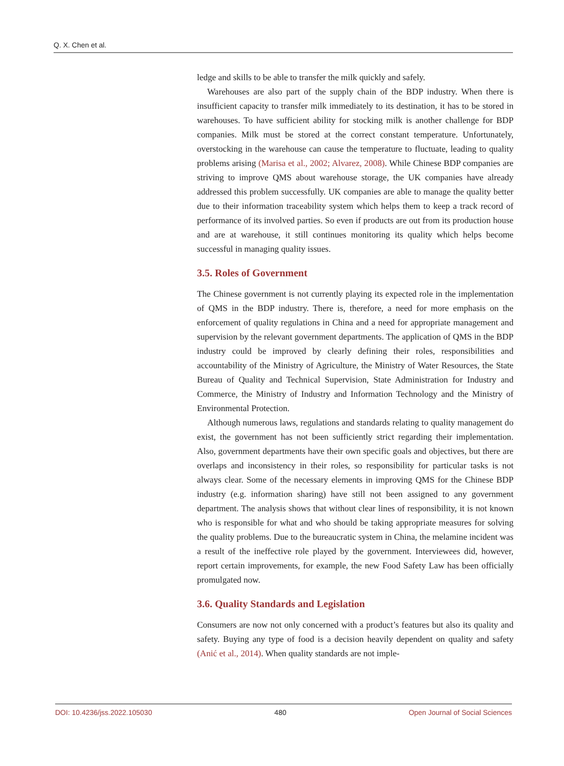Q. X. Chen et al.
ledge and skills to be able to transfer the milk quickly and safely.
Warehouses are also part of the supply chain of the BDP industry. When there is insufficient capacity to transfer milk immediately to its destination, it has to be stored in warehouses. To have sufficient ability for stocking milk is another challenge for BDP companies. Milk must be stored at the correct constant temperature. Unfortunately, overstocking in the warehouse can cause the temperature to fluctuate, leading to quality problems arising (Marisa et al., 2002; Alvarez, 2008). While Chinese BDP companies are striving to improve QMS about warehouse storage, the UK companies have already addressed this problem successfully. UK companies are able to manage the quality better due to their information traceability system which helps them to keep a track record of performance of its involved parties. So even if products are out from its production house and are at warehouse, it still continues monitoring its quality which helps become successful in managing quality issues.
3.5. Roles of Government
The Chinese government is not currently playing its expected role in the implementation of QMS in the BDP industry. There is, therefore, a need for more emphasis on the enforcement of quality regulations in China and a need for appropriate management and supervision by the relevant government departments. The application of QMS in the BDP industry could be improved by clearly defining their roles, responsibilities and accountability of the Ministry of Agriculture, the Ministry of Water Resources, the State Bureau of Quality and Technical Supervision, State Administration for Industry and Commerce, the Ministry of Industry and Information Technology and the Ministry of Environmental Protection.
Although numerous laws, regulations and standards relating to quality management do exist, the government has not been sufficiently strict regarding their implementation. Also, government departments have their own specific goals and objectives, but there are overlaps and inconsistency in their roles, so responsibility for particular tasks is not always clear. Some of the necessary elements in improving QMS for the Chinese BDP industry (e.g. information sharing) have still not been assigned to any government department. The analysis shows that without clear lines of responsibility, it is not known who is responsible for what and who should be taking appropriate measures for solving the quality problems. Due to the bureaucratic system in China, the melamine incident was a result of the ineffective role played by the government. Interviewees did, however, report certain improvements, for example, the new Food Safety Law has been officially promulgated now.
3.6. Quality Standards and Legislation
Consumers are now not only concerned with a product’s features but also its quality and safety. Buying any type of food is a decision heavily dependent on quality and safety (Anić et al., 2014). When quality standards are not imple-
DOI: 10.4236/jss.2022.105030 480 Open Journal of Social Sciences